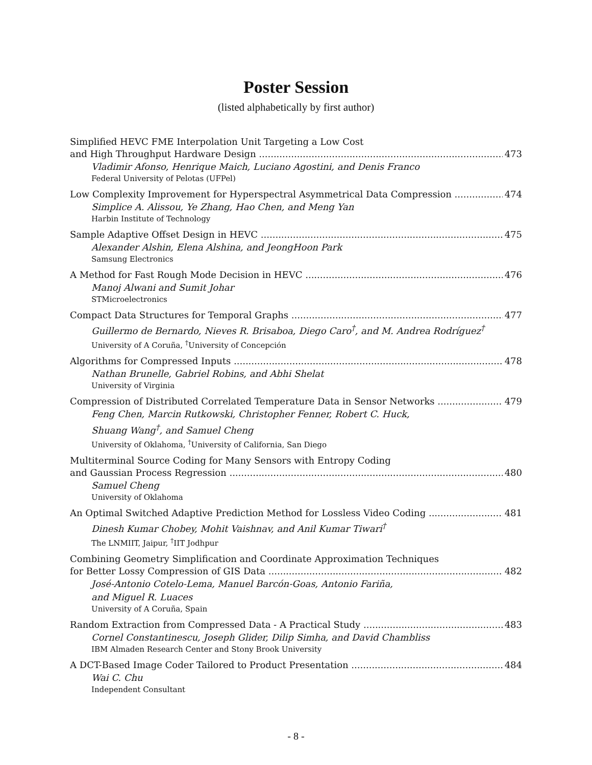Poster Session
(listed alphabetically by first author)
Simplified HEVC FME Interpolation Unit Targeting a Low Cost
and High Throughput Hardware Design 473
Vladimir Afonso, Henrique Maich, Luciano Agostini, and Denis Franco
Federal University of Pelotas (UFPel)
Low Complexity Improvement for Hyperspectral Asymmetrical Data Compression 474
Simplice A. Alissou, Ye Zhang, Hao Chen, and Meng Yan
Harbin Institute of Technology
Sample Adaptive Offset Design in HEVC 475
Alexander Alshin, Elena Alshina, and JeongHoon Park
Samsung Electronics
A Method for Fast Rough Mode Decision in HEVC 476
Manoj Alwani and Sumit Johar
STMicroelectronics
Compact Data Structures for Temporal Graphs 477
Guillermo de Bernardo, Nieves R. Brisaboa, Diego Caro<sup>†</sup>, and M. Andrea Rodríguez<sup>†</sup>
University of A Coruña, <sup>†</sup>University of Concepción
Algorithms for Compressed Inputs 478
Nathan Brunelle, Gabriel Robins, and Abhi Shelat
University of Virginia
Compression of Distributed Correlated Temperature Data in Sensor Networks 479
Feng Chen, Marcin Rutkowski, Christopher Fenner, Robert C. Huck,
Shuang Wang<sup>†</sup>, and Samuel Cheng
University of Oklahoma, <sup>†</sup>University of California, San Diego
Multiterminal Source Coding for Many Sensors with Entropy Coding
and Gaussian Process Regression 480
Samuel Cheng
University of Oklahoma
An Optimal Switched Adaptive Prediction Method for Lossless Video Coding 481
Dinesh Kumar Chobey, Mohit Vaishnav, and Anil Kumar Tiwari<sup>†</sup>
The LNMIIT, Jaipur, <sup>†</sup>IIT Jodhpur
Combining Geometry Simplification and Coordinate Approximation Techniques
for Better Lossy Compression of GIS Data 482
José-Antonio Cotelo-Lema, Manuel Barcón-Goas, Antonio Fariña,
and Miguel R. Luaces
University of A Coruña, Spain
Random Extraction from Compressed Data - A Practical Study 483
Cornel Constantinescu, Joseph Glider, Dilip Simha, and David Chambliss
IBM Almaden Research Center and Stony Brook University
A DCT-Based Image Coder Tailored to Product Presentation 484
Wai C. Chu
Independent Consultant
- 8 -